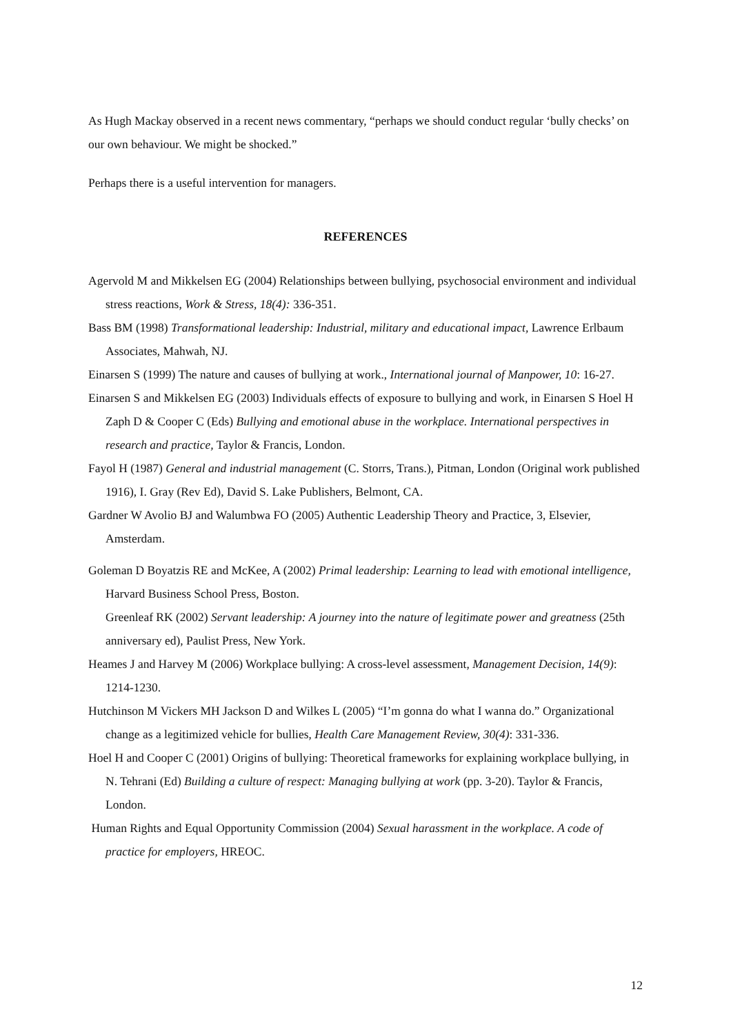As Hugh Mackay observed in a recent news commentary, “perhaps we should conduct regular ‘bully checks’ on our own behaviour. We might be shocked.”
Perhaps there is a useful intervention for managers.
REFERENCES
Agervold M and Mikkelsen EG (2004) Relationships between bullying, psychosocial environment and individual stress reactions, Work & Stress, 18(4): 336-351.
Bass BM (1998) Transformational leadership: Industrial, military and educational impact, Lawrence Erlbaum Associates, Mahwah, NJ.
Einarsen S (1999) The nature and causes of bullying at work., International journal of Manpower, 10: 16-27.
Einarsen S and Mikkelsen EG (2003) Individuals effects of exposure to bullying and work, in Einarsen S Hoel H Zaph D & Cooper C (Eds) Bullying and emotional abuse in the workplace. International perspectives in research and practice, Taylor & Francis, London.
Fayol H (1987) General and industrial management (C. Storrs, Trans.), Pitman, London (Original work published 1916), I. Gray (Rev Ed), David S. Lake Publishers, Belmont, CA.
Gardner W Avolio BJ and Walumbwa FO (2005) Authentic Leadership Theory and Practice, 3, Elsevier, Amsterdam.
Goleman D Boyatzis RE and McKee, A (2002) Primal leadership: Learning to lead with emotional intelligence, Harvard Business School Press, Boston.
Greenleaf RK (2002) Servant leadership: A journey into the nature of legitimate power and greatness (25th anniversary ed), Paulist Press, New York.
Heames J and Harvey M (2006) Workplace bullying: A cross-level assessment, Management Decision, 14(9): 1214-1230.
Hutchinson M Vickers MH Jackson D and Wilkes L (2005) “I’m gonna do what I wanna do.” Organizational change as a legitimized vehicle for bullies, Health Care Management Review, 30(4): 331-336.
Hoel H and Cooper C (2001) Origins of bullying: Theoretical frameworks for explaining workplace bullying, in N. Tehrani (Ed) Building a culture of respect: Managing bullying at work (pp. 3-20). Taylor & Francis, London.
Human Rights and Equal Opportunity Commission (2004) Sexual harassment in the workplace. A code of practice for employers, HREOC.
12